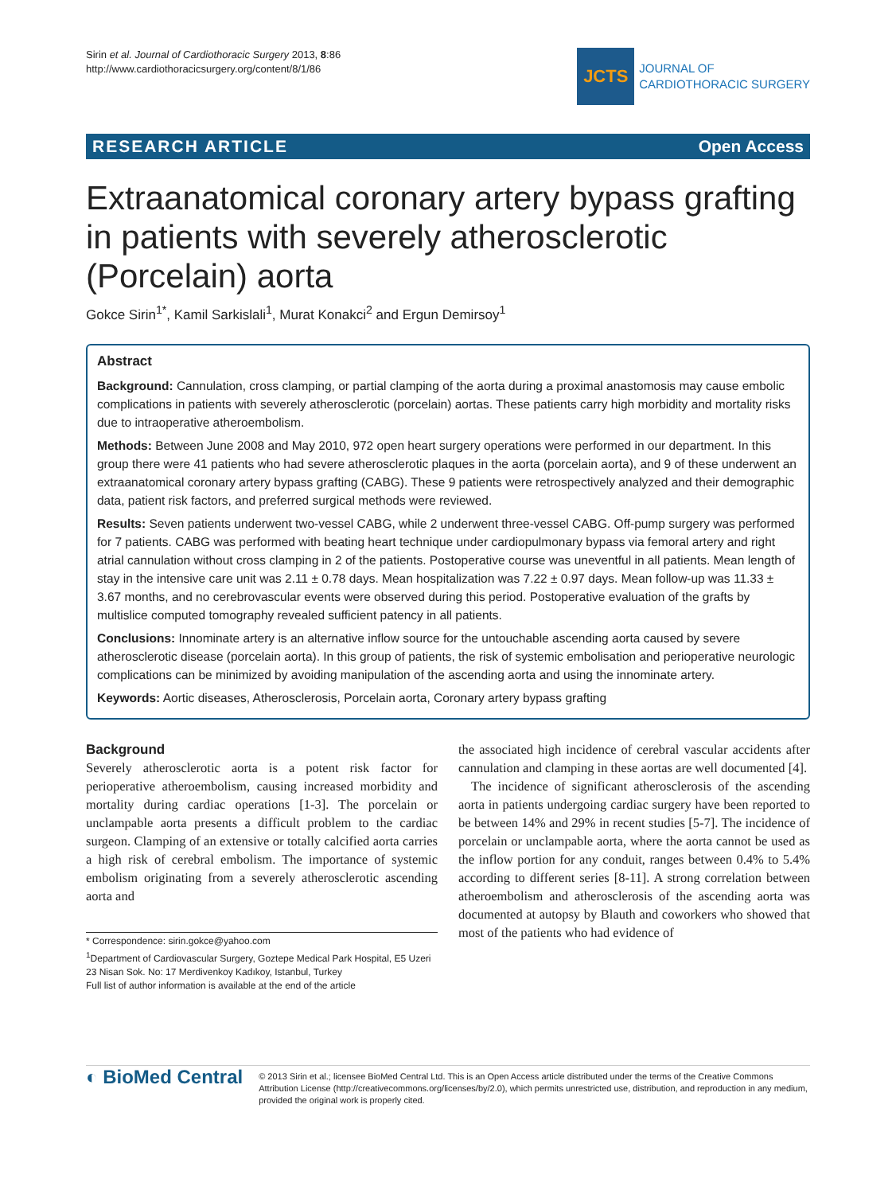Sirin et al. Journal of Cardiothoracic Surgery 2013, 8:86
http://www.cardiothoracicsurgery.org/content/8/1/86
JCTS
JOURNAL OF
CARDIOTHORACIC SURGERY
RESEARCH ARTICLE Open Access
Extraanatomical coronary artery bypass grafting in patients with severely atherosclerotic (Porcelain) aorta
Gokce Sirin<sup>1*</sup>, Kamil Sarkislali<sup>1</sup>, Murat Konakci<sup>2</sup> and Ergun Demirsoy<sup>1</sup>
Abstract
Background: Cannulation, cross clamping, or partial clamping of the aorta during a proximal anastomosis may cause embolic complications in patients with severely atherosclerotic (porcelain) aortas. These patients carry high morbidity and mortality risks due to intraoperative atheroembolism.
Methods: Between June 2008 and May 2010, 972 open heart surgery operations were performed in our department. In this group there were 41 patients who had severe atherosclerotic plaques in the aorta (porcelain aorta), and 9 of these underwent an extraanatomical coronary artery bypass grafting (CABG). These 9 patients were retrospectively analyzed and their demographic data, patient risk factors, and preferred surgical methods were reviewed.
Results: Seven patients underwent two-vessel CABG, while 2 underwent three-vessel CABG. Off-pump surgery was performed for 7 patients. CABG was performed with beating heart technique under cardiopulmonary bypass via femoral artery and right atrial cannulation without cross clamping in 2 of the patients. Postoperative course was uneventful in all patients. Mean length of stay in the intensive care unit was 2.11 ± 0.78 days. Mean hospitalization was 7.22 ± 0.97 days. Mean follow-up was 11.33 ± 3.67 months, and no cerebrovascular events were observed during this period. Postoperative evaluation of the grafts by multislice computed tomography revealed sufficient patency in all patients.
Conclusions: Innominate artery is an alternative inflow source for the untouchable ascending aorta caused by severe atherosclerotic disease (porcelain aorta). In this group of patients, the risk of systemic embolisation and perioperative neurologic complications can be minimized by avoiding manipulation of the ascending aorta and using the innominate artery.
Keywords: Aortic diseases, Atherosclerosis, Porcelain aorta, Coronary artery bypass grafting
Background
Severely atherosclerotic aorta is a potent risk factor for perioperative atheroembolism, causing increased morbidity and mortality during cardiac operations [1-3]. The porcelain or unclampable aorta presents a difficult problem to the cardiac surgeon. Clamping of an extensive or totally calcified aorta carries a high risk of cerebral embolism. The importance of systemic embolism originating from a severely atherosclerotic ascending aorta and
* Correspondence: sirin.gokce@yahoo.com
<sup>1</sup> Department of Cardiovascular Surgery, Goztepe Medical Park Hospital, E5 Uzeri 23 Nisan Sok. No: 17 Merdivenkoy Kadıkoy, Istanbul, Turkey
Full list of author information is available at the end of the article
the associated high incidence of cerebral vascular accidents after cannulation and clamping in these aortas are well documented [4].
The incidence of significant atherosclerosis of the ascending aorta in patients undergoing cardiac surgery have been reported to be between 14% and 29% in recent studies [5-7]. The incidence of porcelain or unclampable aorta, where the aorta cannot be used as the inflow portion for any conduit, ranges between 0.4% to 5.4% according to different series [8-11]. A strong correlation between atheroembolism and atherosclerosis of the ascending aorta was documented at autopsy by Blauth and coworkers who showed that most of the patients who had evidence of
◐ BioMed Central
© 2013 Sirin et al.; licensee BioMed Central Ltd. This is an Open Access article distributed under the terms of the Creative Commons Attribution License (http://creativecommons.org/licenses/by/2.0), which permits unrestricted use, distribution, and reproduction in any medium, provided the original work is properly cited.